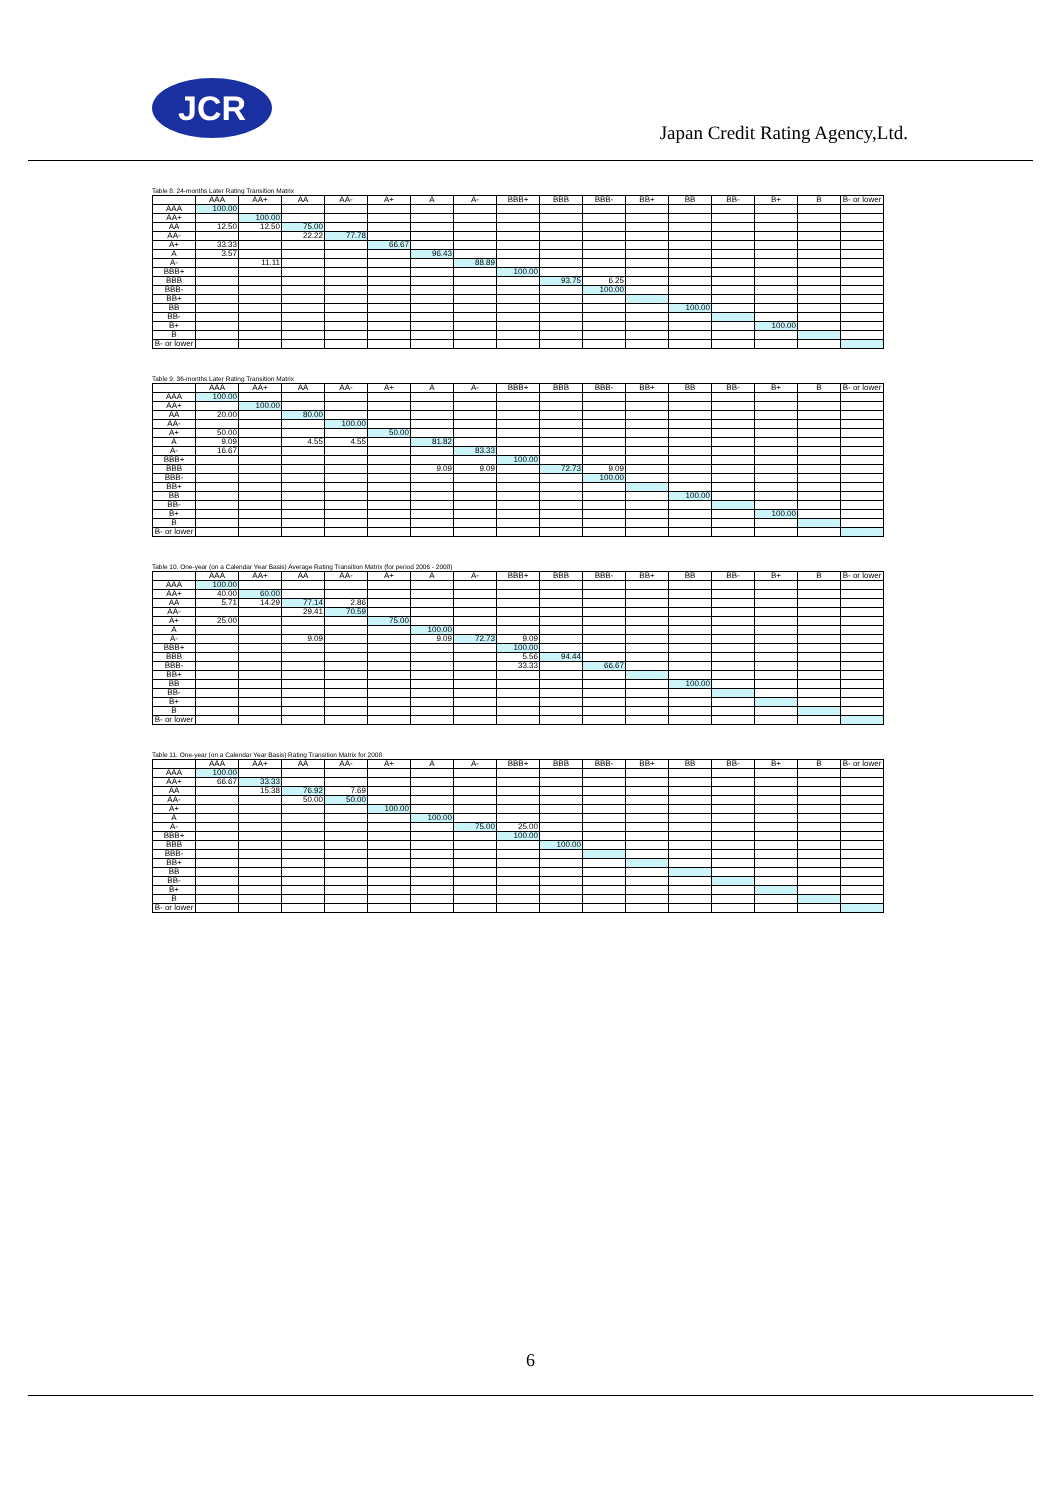JCR
Japan Credit Rating Agency,Ltd.
Table 8. 24-months Later Rating Transition Matrix
| | AAA | AA+ | AA | AA- | A+ | A | A- | BBB+ | BBB | BBB- | BB+ | BB | BB- | B+ | B | B- or lower |
| --- | --- | --- | --- | --- | --- | --- | --- | --- | --- | --- | --- | --- | --- | --- | --- | --- |
| AAA | 100.00 | | | | | | | | | | | | | | | |
| AA+ | | 100.00 | | | | | | | | | | | | | | |
| AA | 12.50 | 12.50 | 75.00 | | | | | | | | | | | | | |
| AA- | | | 22.22 | 77.78 | | | | | | | | | | | | |
| A+ | 33.33 | | | | 66.67 | | | | | | | | | | | |
| A | 3.57 | | | | | 96.43 | | | | | | | | | | |
| A- | | 11.11 | | | | | 88.89 | | | | | | | | | |
| BBB+ | | | | | | | | 100.00 | | | | | | | | |
| BBB | | | | | | | | | 93.75 | 6.25 | | | | | | |
| BBB- | | | | | | | | | | 100.00 | | | | | | |
| BB+ | | | | | | | | | | | | | | | | |
| BB | | | | | | | | | | | | 100.00 | | | | |
| BB- | | | | | | | | | | | | | | | | |
| B+ | | | | | | | | | | | | | | 100.00 | | |
| B | | | | | | | | | | | | | | | | |
| B- or lower | | | | | | | | | | | | | | | | |
Table 9. 36-months Later Rating Transition Matrix
| | AAA | AA+ | AA | AA- | A+ | A | A- | BBB+ | BBB | BBB- | BB+ | BB | BB- | B+ | B | B- or lower |
| --- | --- | --- | --- | --- | --- | --- | --- | --- | --- | --- | --- | --- | --- | --- | --- | --- |
| AAA | 100.00 | | | | | | | | | | | | | | | |
| AA+ | | 100.00 | | | | | | | | | | | | | | |
| AA | 20.00 | | 80.00 | | | | | | | | | | | | | |
| AA- | | | | 100.00 | | | | | | | | | | | | |
| A+ | 50.00 | | | | 50.00 | | | | | | | | | | | |
| A | 9.09 | | 4.55 | 4.55 | | 81.82 | | | | | | | | | | |
| A- | 16.67 | | | | | | 83.33 | | | | | | | | | |
| BBB+ | | | | | | | | 100.00 | | | | | | | | |
| BBB | | | | | | 9.09 | 9.09 | | 72.73 | 9.09 | | | | | | |
| BBB- | | | | | | | | | | 100.00 | | | | | | |
| BB+ | | | | | | | | | | | | | | | | |
| BB | | | | | | | | | | | | 100.00 | | | | |
| BB- | | | | | | | | | | | | | | | | |
| B+ | | | | | | | | | | | | | | 100.00 | | |
| B | | | | | | | | | | | | | | | | |
| B- or lower | | | | | | | | | | | | | | | | |
Table 10. One-year (on a Calendar Year Basis) Average Rating Transition Matrix (for period 2006 - 2008)
| | AAA | AA+ | AA | AA- | A+ | A | A- | BBB+ | BBB | BBB- | BB+ | BB | BB- | B+ | B | B- or lower |
| --- | --- | --- | --- | --- | --- | --- | --- | --- | --- | --- | --- | --- | --- | --- | --- | --- |
| AAA | 100.00 | | | | | | | | | | | | | | | |
| AA+ | 40.00 | 60.00 | | | | | | | | | | | | | | |
| AA | 5.71 | 14.29 | 77.14 | 2.86 | | | | | | | | | | | | |
| AA- | | | 29.41 | 70.59 | | | | | | | | | | | | |
| A+ | 25.00 | | | | 75.00 | | | | | | | | | | | |
| A | | | | | | 100.00 | | | | | | | | | | |
| A- | | | 9.09 | | | 9.09 | 72.73 | 9.09 | | | | | | | | |
| BBB+ | | | | | | | | 100.00 | | | | | | | | |
| BBB | | | | | | | | 5.56 | 94.44 | | | | | | | |
| BBB- | | | | | | | | 33.33 | | 66.67 | | | | | | |
| BB+ | | | | | | | | | | | | | | | | |
| BB | | | | | | | | | | | | 100.00 | | | | |
| BB- | | | | | | | | | | | | | | | | |
| B+ | | | | | | | | | | | | | | | | |
| B | | | | | | | | | | | | | | | | |
| B- or lower | | | | | | | | | | | | | | | | |
Table 11. One-year (on a Calendar Year Basis) Rating Transition Matrix for 2008
| | AAA | AA+ | AA | AA- | A+ | A | A- | BBB+ | BBB | BBB- | BB+ | BB | BB- | B+ | B | B- or lower |
| --- | --- | --- | --- | --- | --- | --- | --- | --- | --- | --- | --- | --- | --- | --- | --- | --- |
| AAA | 100.00 | | | | | | | | | | | | | | | |
| AA+ | 66.67 | 33.33 | | | | | | | | | | | | | | |
| AA | | 15.38 | 76.92 | 7.69 | | | | | | | | | | | | |
| AA- | | | 50.00 | 50.00 | | | | | | | | | | | | |
| A+ | | | | | 100.00 | | | | | | | | | | | |
| A | | | | | | 100.00 | | | | | | | | | | |
| A- | | | | | | | 75.00 | 25.00 | | | | | | | | |
| BBB+ | | | | | | | | 100.00 | | | | | | | | |
| BBB | | | | | | | | | 100.00 | | | | | | | |
| BBB- | | | | | | | | | | | | | | | | |
| BB+ | | | | | | | | | | | | | | | | |
| BB | | | | | | | | | | | | | | | | |
| BB- | | | | | | | | | | | | | | | | |
| B+ | | | | | | | | | | | | | | | | |
| B | | | | | | | | | | | | | | | | |
| B- or lower | | | | | | | | | | | | | | | | |
6